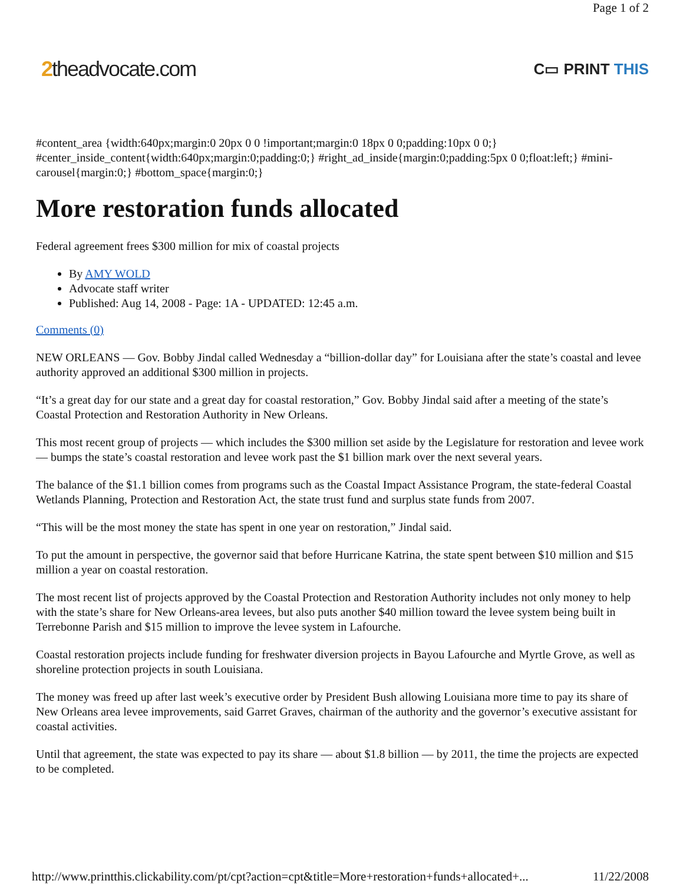Page 1 of 2
2theadvocate.com
C▭ PRINT THIS
#content_area {width:640px;margin:0 20px 0 0 !important;margin:0 18px 0 0;padding:10px 0 0;} #center_inside_content{width:640px;margin:0;padding:0;} #right_ad_inside{margin:0;padding:5px 0 0;float:left;} #mini-carousel{margin:0;} #bottom_space{margin:0;}
More restoration funds allocated
Federal agreement frees $300 million for mix of coastal projects
By AMY WOLD
Advocate staff writer
Published: Aug 14, 2008 - Page: 1A - UPDATED: 12:45 a.m.
Comments (0)
NEW ORLEANS — Gov. Bobby Jindal called Wednesday a “billion-dollar day” for Louisiana after the state’s coastal and levee authority approved an additional $300 million in projects.
“It’s a great day for our state and a great day for coastal restoration,” Gov. Bobby Jindal said after a meeting of the state’s Coastal Protection and Restoration Authority in New Orleans.
This most recent group of projects — which includes the $300 million set aside by the Legislature for restoration and levee work — bumps the state’s coastal restoration and levee work past the $1 billion mark over the next several years.
The balance of the $1.1 billion comes from programs such as the Coastal Impact Assistance Program, the state-federal Coastal Wetlands Planning, Protection and Restoration Act, the state trust fund and surplus state funds from 2007.
“This will be the most money the state has spent in one year on restoration,” Jindal said.
To put the amount in perspective, the governor said that before Hurricane Katrina, the state spent between $10 million and $15 million a year on coastal restoration.
The most recent list of projects approved by the Coastal Protection and Restoration Authority includes not only money to help with the state’s share for New Orleans-area levees, but also puts another $40 million toward the levee system being built in Terrebonne Parish and $15 million to improve the levee system in Lafourche.
Coastal restoration projects include funding for freshwater diversion projects in Bayou Lafourche and Myrtle Grove, as well as shoreline protection projects in south Louisiana.
The money was freed up after last week’s executive order by President Bush allowing Louisiana more time to pay its share of New Orleans area levee improvements, said Garret Graves, chairman of the authority and the governor’s executive assistant for coastal activities.
Until that agreement, the state was expected to pay its share — about $1.8 billion — by 2011, the time the projects are expected to be completed.
http://www.printthis.clickability.com/pt/cpt?action=cpt&title=More+restoration+funds+allocated+... 11/22/2008